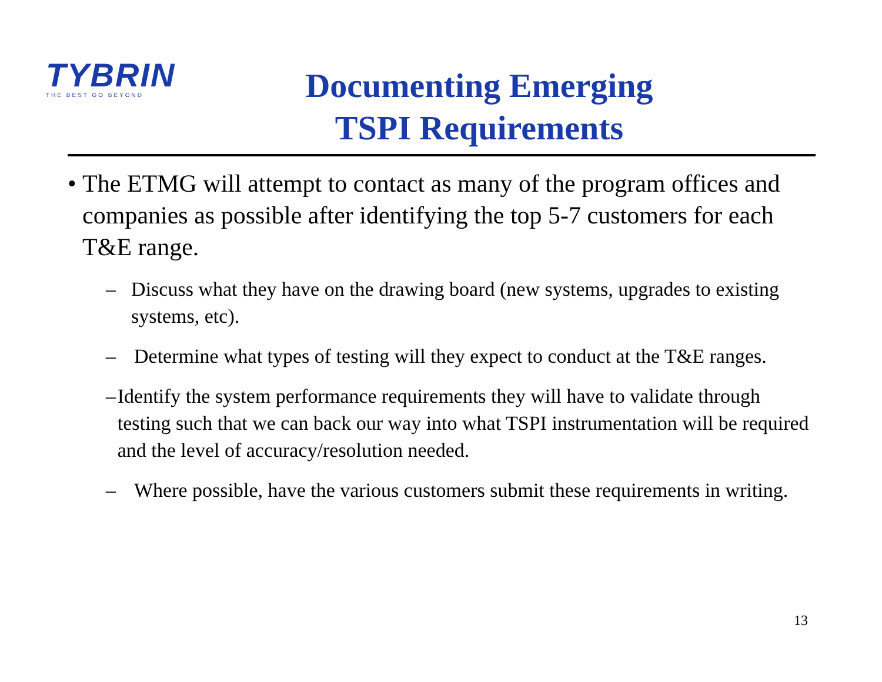TYBRIN
THE BEST GO BEYOND
Documenting Emerging
TSPI Requirements
• The ETMG will attempt to contact as many of the program offices and companies as possible after identifying the top 5-7 customers for each T&E range.
– Discuss what they have on the drawing board (new systems, upgrades to existing systems, etc).
– Determine what types of testing will they expect to conduct at the T&E ranges.
– Identify the system performance requirements they will have to validate through testing such that we can back our way into what TSPI instrumentation will be required and the level of accuracy/resolution needed.
– Where possible, have the various customers submit these requirements in writing.
13